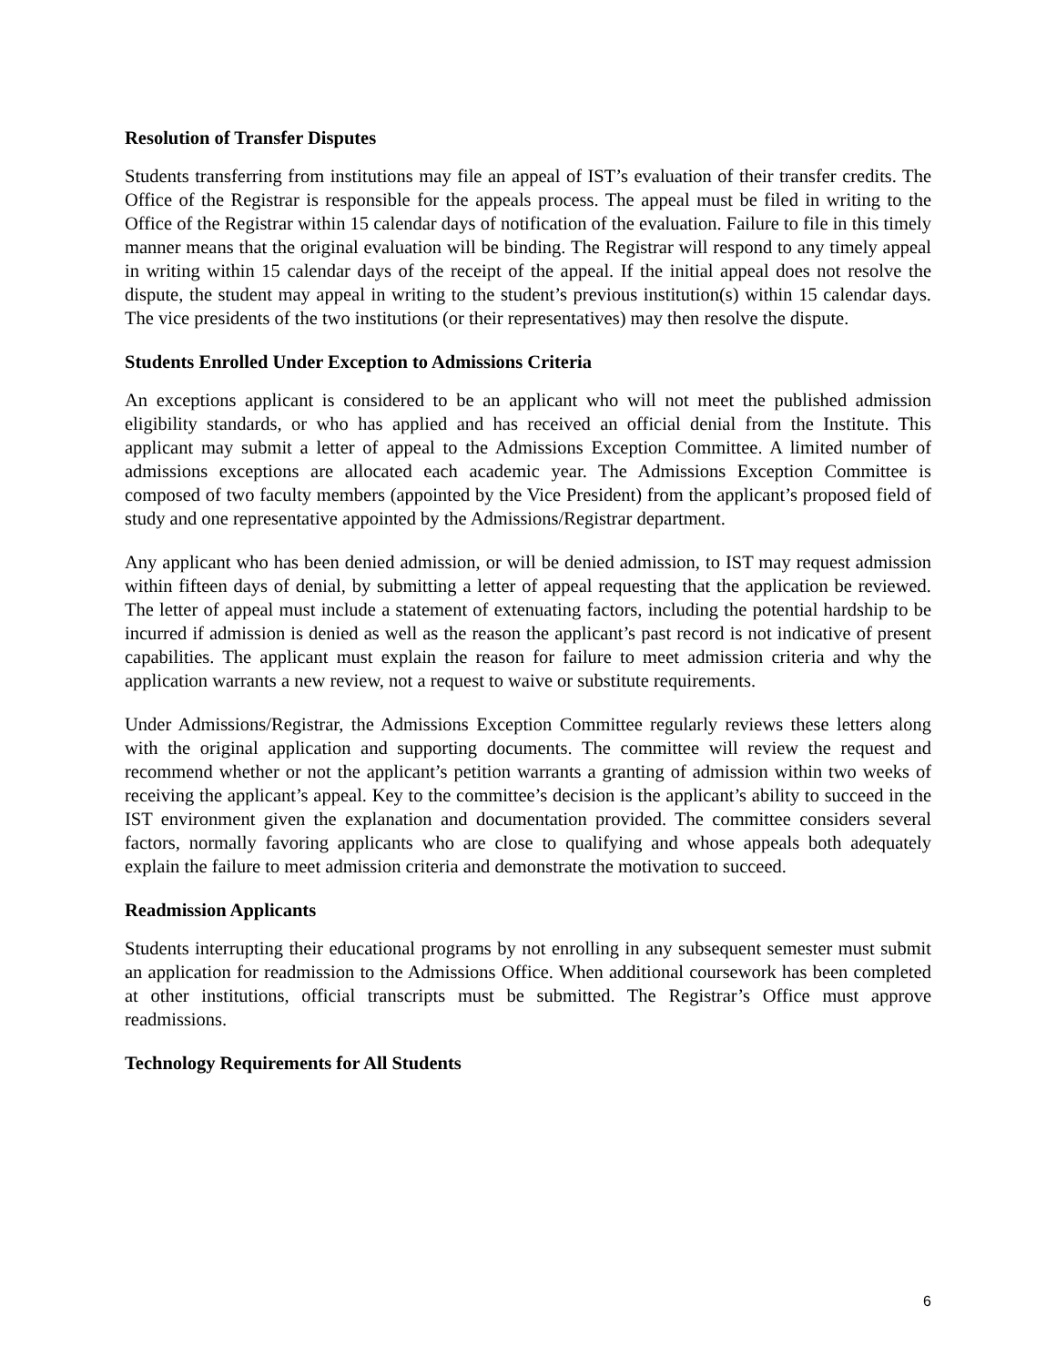Resolution of Transfer Disputes
Students transferring from institutions may file an appeal of IST’s evaluation of their transfer credits. The Office of the Registrar is responsible for the appeals process. The appeal must be filed in writing to the Office of the Registrar within 15 calendar days of notification of the evaluation. Failure to file in this timely manner means that the original evaluation will be binding. The Registrar will respond to any timely appeal in writing within 15 calendar days of the receipt of the appeal. If the initial appeal does not resolve the dispute, the student may appeal in writing to the student’s previous institution(s) within 15 calendar days. The vice presidents of the two institutions (or their representatives) may then resolve the dispute.
Students Enrolled Under Exception to Admissions Criteria
An exceptions applicant is considered to be an applicant who will not meet the published admission eligibility standards, or who has applied and has received an official denial from the Institute. This applicant may submit a letter of appeal to the Admissions Exception Committee. A limited number of admissions exceptions are allocated each academic year. The Admissions Exception Committee is composed of two faculty members (appointed by the Vice President) from the applicant’s proposed field of study and one representative appointed by the Admissions/Registrar department.
Any applicant who has been denied admission, or will be denied admission, to IST may request admission within fifteen days of denial, by submitting a letter of appeal requesting that the application be reviewed. The letter of appeal must include a statement of extenuating factors, including the potential hardship to be incurred if admission is denied as well as the reason the applicant’s past record is not indicative of present capabilities. The applicant must explain the reason for failure to meet admission criteria and why the application warrants a new review, not a request to waive or substitute requirements.
Under Admissions/Registrar, the Admissions Exception Committee regularly reviews these letters along with the original application and supporting documents. The committee will review the request and recommend whether or not the applicant’s petition warrants a granting of admission within two weeks of receiving the applicant’s appeal. Key to the committee’s decision is the applicant’s ability to succeed in the IST environment given the explanation and documentation provided. The committee considers several factors, normally favoring applicants who are close to qualifying and whose appeals both adequately explain the failure to meet admission criteria and demonstrate the motivation to succeed.
Readmission Applicants
Students interrupting their educational programs by not enrolling in any subsequent semester must submit an application for readmission to the Admissions Office. When additional coursework has been completed at other institutions, official transcripts must be submitted. The Registrar’s Office must approve readmissions.
Technology Requirements for All Students
6